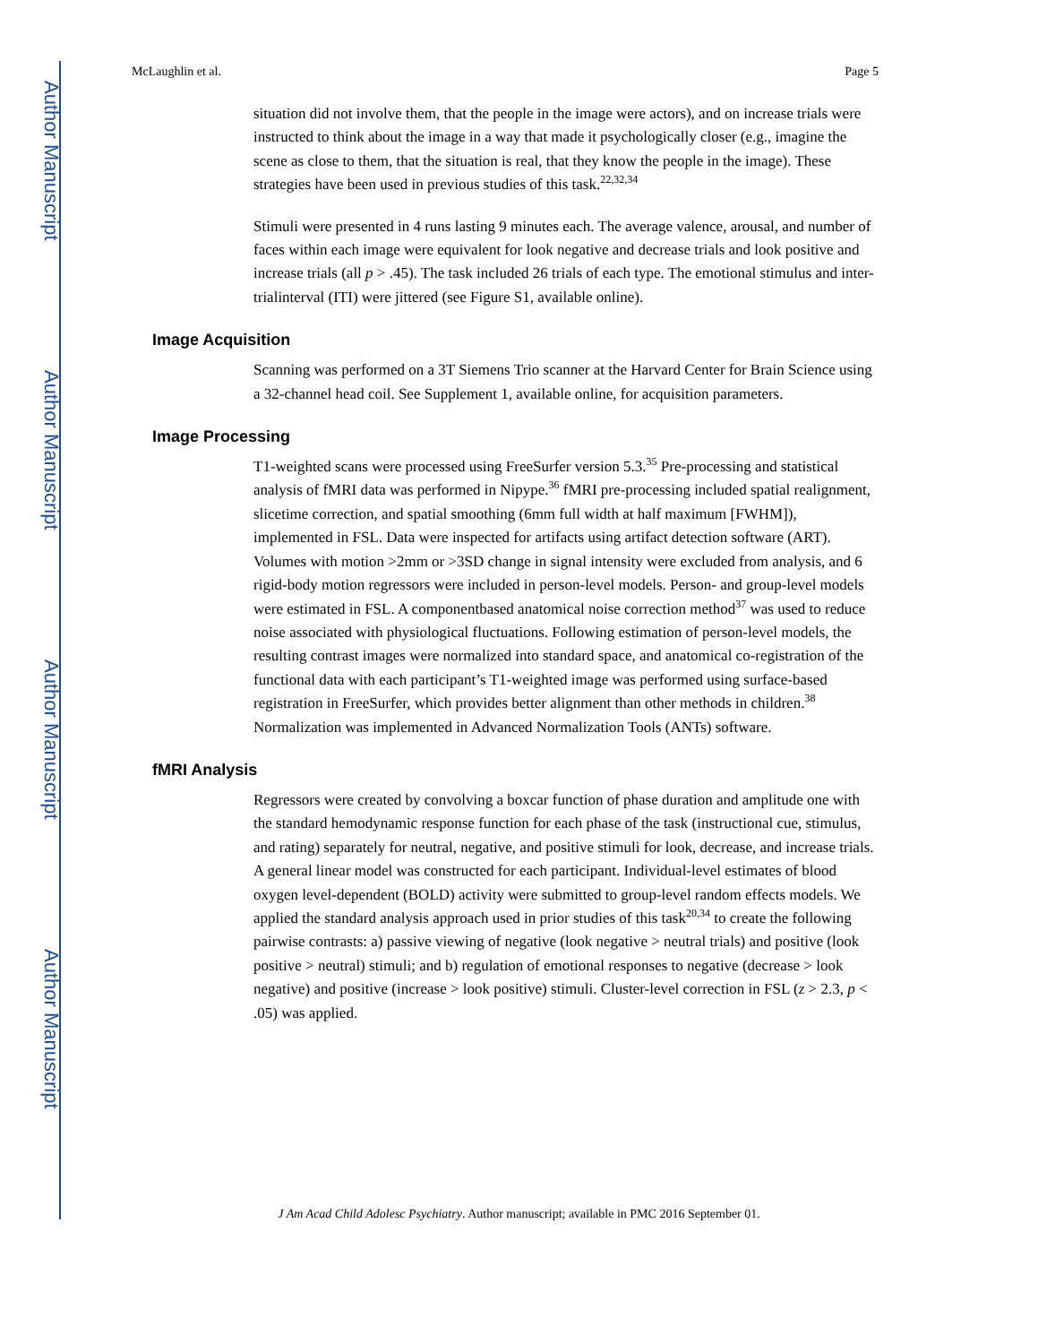Author Manuscript
Author Manuscript
Author Manuscript
Author Manuscript
McLaughlin et al. Page 5
situation did not involve them, that the people in the image were actors), and on increase trials were instructed to think about the image in a way that made it psychologically closer (e.g., imagine the scene as close to them, that the situation is real, that they know the people in the image). These strategies have been used in previous studies of this task.<sup>22,32,34</sup>
Stimuli were presented in 4 runs lasting 9 minutes each. The average valence, arousal, and number of faces within each image were equivalent for look negative and decrease trials and look positive and increase trials (all p > .45). The task included 26 trials of each type. The emotional stimulus and inter-trialinterval (ITI) were jittered (see Figure S1, available online).
Image Acquisition
Scanning was performed on a 3T Siemens Trio scanner at the Harvard Center for Brain Science using a 32-channel head coil. See Supplement 1, available online, for acquisition parameters.
Image Processing
T1-weighted scans were processed using FreeSurfer version 5.3.<sup>35</sup> Pre-processing and statistical analysis of fMRI data was performed in Nipype.<sup>36</sup> fMRI pre-processing included spatial realignment, slicetime correction, and spatial smoothing (6mm full width at half maximum [FWHM]), implemented in FSL. Data were inspected for artifacts using artifact detection software (ART). Volumes with motion >2mm or >3SD change in signal intensity were excluded from analysis, and 6 rigid-body motion regressors were included in person-level models. Person- and group-level models were estimated in FSL. A componentbased anatomical noise correction method<sup>37</sup> was used to reduce noise associated with physiological fluctuations. Following estimation of person-level models, the resulting contrast images were normalized into standard space, and anatomical co-registration of the functional data with each participant’s T1-weighted image was performed using surface-based registration in FreeSurfer, which provides better alignment than other methods in children.<sup>38</sup> Normalization was implemented in Advanced Normalization Tools (ANTs) software.
fMRI Analysis
Regressors were created by convolving a boxcar function of phase duration and amplitude one with the standard hemodynamic response function for each phase of the task (instructional cue, stimulus, and rating) separately for neutral, negative, and positive stimuli for look, decrease, and increase trials. A general linear model was constructed for each participant. Individual-level estimates of blood oxygen level-dependent (BOLD) activity were submitted to group-level random effects models. We applied the standard analysis approach used in prior studies of this task<sup>20,34</sup> to create the following pairwise contrasts: a) passive viewing of negative (look negative > neutral trials) and positive (look positive > neutral) stimuli; and b) regulation of emotional responses to negative (decrease > look negative) and positive (increase > look positive) stimuli. Cluster-level correction in FSL (z > 2.3, p < .05) was applied.
J Am Acad Child Adolesc Psychiatry. Author manuscript; available in PMC 2016 September 01.